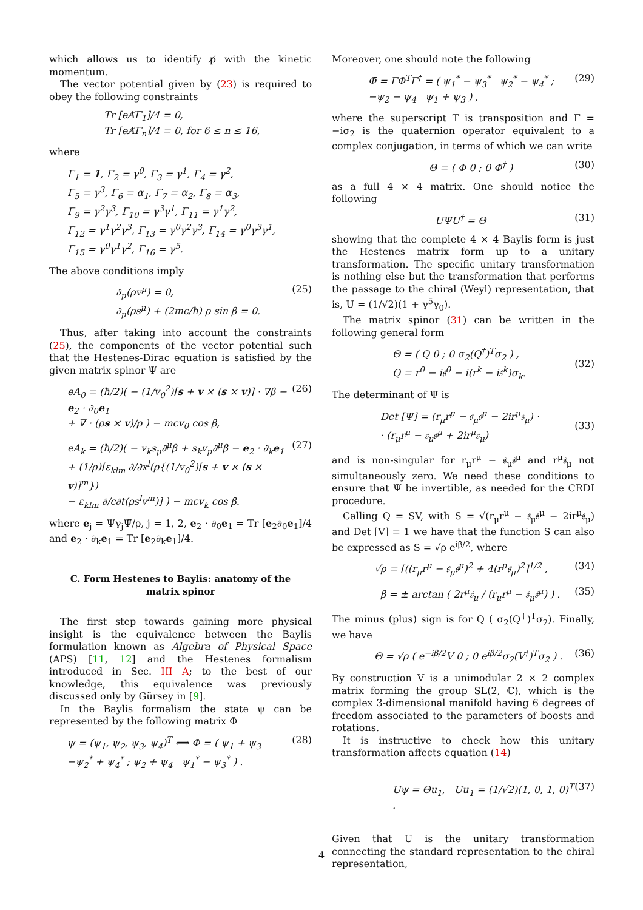which allows us to identify p̸ with the kinetic momentum.
The vector potential given by (23) is required to obey the following constraints
Tr [eA̸Γ<sub>1</sub>]/4 = 0,
Tr [eA̸Γ<sub>n</sub>]/4 = 0, for 6 ≤ n ≤ 16,
where
Γ<sub>1</sub> = 1, Γ<sub>2</sub> = γ<sup>0</sup>, Γ<sub>3</sub> = γ<sup>1</sup>, Γ<sub>4</sub> = γ<sup>2</sup>,
Γ<sub>5</sub> = γ<sup>3</sup>, Γ<sub>6</sub> = α<sub>1</sub>, Γ<sub>7</sub> = α<sub>2</sub>, Γ<sub>8</sub> = α<sub>3</sub>,
Γ<sub>9</sub> = γ<sup>2</sup>γ<sup>3</sup>, Γ<sub>10</sub> = γ<sup>3</sup>γ<sup>1</sup>, Γ<sub>11</sub> = γ<sup>1</sup>γ<sup>2</sup>,
Γ<sub>12</sub> = γ<sup>1</sup>γ<sup>2</sup>γ<sup>3</sup>, Γ<sub>13</sub> = γ<sup>0</sup>γ<sup>2</sup>γ<sup>3</sup>, Γ<sub>14</sub> = γ<sup>0</sup>γ<sup>3</sup>γ<sup>1</sup>,
Γ<sub>15</sub> = γ<sup>0</sup>γ<sup>1</sup>γ<sup>2</sup>, Γ<sub>16</sub> = γ<sup>5</sup>.
The above conditions imply
∂<sub>μ</sub>(ρv<sup>μ</sup>) = 0,
∂<sub>μ</sub>(ρs<sup>μ</sup>) + (2mc/ħ) ρ sin β = 0.
(25)
Thus, after taking into account the constraints (25), the components of the vector potential such that the Hestenes-Dirac equation is satisfied by the given matrix spinor Ψ are
eA<sub>0</sub> = (ħ/2)( − (1/v<sub>0</sub><sup>2</sup>)[s + v × (s × v)] · ∇β − e<sub>2</sub> · ∂<sub>0</sub>e<sub>1</sub>
+ ∇ · (ρs × v)/ρ ) − mcv<sub>0</sub> cos β,
(26)
eA<sub>k</sub> = (ħ/2)( − v<sub>k</sub>s<sub>μ</sub>∂<sup>μ</sup>β + s<sub>k</sub>v<sub>μ</sub>∂<sup>μ</sup>β − e<sub>2</sub> · ∂<sub>k</sub>e<sub>1</sub>
+ (1/ρ)[ε<sub>klm</sub> ∂/∂x<sup>l</sup>(ρ{(1/v<sub>0</sub><sup>2</sup>)[s + v × (s × v)]<sup>m</sup>})
− ε<sub>klm</sub> ∂/c∂t(ρs<sup>l</sup>v<sup>m</sup>)] ) − mcv<sub>k</sub> cos β.
(27)
where e<sub>j</sub> = Ψγ<sub>j</sub>Ψ̃/ρ, j = 1, 2, e<sub>2</sub> · ∂<sub>0</sub>e<sub>1</sub> = Tr [e<sub>2</sub>∂<sub>0</sub>e<sub>1</sub>]/4 and e<sub>2</sub> · ∂<sub>k</sub>e<sub>1</sub> = Tr [e<sub>2</sub>∂<sub>k</sub>e<sub>1</sub>]/4.
C. Form Hestenes to Baylis: anatomy of the matrix spinor
The first step towards gaining more physical insight is the equivalence between the Baylis formulation known as Algebra of Physical Space (APS) [11, 12] and the Hestenes formalism introduced in Sec. III A; to the best of our knowledge, this equivalence was previously discussed only by Gürsey in [9].
In the Baylis formalism the state ψ can be represented by the following matrix Φ
ψ = (ψ<sub>1</sub>, ψ<sub>2</sub>, ψ<sub>3</sub>, ψ<sub>4</sub>)<sup>T</sup> ⟺ Φ = ( ψ<sub>1</sub> + ψ<sub>3</sub> −ψ<sub>2</sub><sup>*</sup> + ψ<sub>4</sub><sup>*</sup> ; ψ<sub>2</sub> + ψ<sub>4</sub> ψ<sub>1</sub><sup>*</sup> − ψ<sub>3</sub><sup>*</sup> ) .
(28)
Moreover, one should note the following
Φ̄ = ΓΦ<sup>T</sup>Γ<sup>†</sup> = ( ψ<sub>1</sub><sup>*</sup> − ψ<sub>3</sub><sup>*</sup> ψ<sub>2</sub><sup>*</sup> − ψ<sub>4</sub><sup>*</sup> ; −ψ<sub>2</sub> − ψ<sub>4</sub> ψ<sub>1</sub> + ψ<sub>3</sub> ) ,
(29)
where the superscript T is transposition and Γ = −iσ<sub>2</sub> is the quaternion operator equivalent to a complex conjugation, in terms of which we can write
Θ = ( Φ 0 ; 0 Φ̄<sup>†</sup> ) (30)
as a full 4 × 4 matrix. One should notice the following
UΨU<sup>†</sup> = Θ (31)
showing that the complete 4 × 4 Baylis form is just the Hestenes matrix form up to a unitary transformation. The specific unitary transformation is nothing else but the transformation that performs the passage to the chiral (Weyl) representation, that is, U = (1/√2)(1 + γ<sup>5</sup>γ<sub>0</sub>).
The matrix spinor (31) can be written in the following general form
Θ = ( Q 0 ; 0 σ<sub>2</sub>(Q<sup>†</sup>)<sup>T</sup>σ<sub>2</sub> ) ,
Q = r<sup>0</sup> − i𝔰<sup>0</sup> − i(r<sup>k</sup> − i𝔰<sup>k</sup>)σ<sub>k</sub>.
(32)
The determinant of Ψ is
Det [Ψ] = (r<sub>μ</sub>r<sup>μ</sup> − 𝔰<sub>μ</sub>𝔰<sup>μ</sup> − 2ir<sup>μ</sup>𝔰<sub>μ</sub>) ·
· (r<sub>μ</sub>r<sup>μ</sup> − 𝔰<sub>μ</sub>𝔰<sup>μ</sup> + 2ir<sup>μ</sup>𝔰<sub>μ</sub>)
(33)
and is non-singular for r<sub>μ</sub>r<sup>μ</sup> − 𝔰<sub>μ</sub>𝔰<sup>μ</sup> and r<sup>μ</sup>𝔰<sub>μ</sub> not simultaneously zero. We need these conditions to ensure that Ψ be invertible, as needed for the CRDI procedure.
Calling Q = SV, with S = √(r<sub>μ</sub>r<sup>μ</sup> − 𝔰<sub>μ</sub>𝔰<sup>μ</sup> − 2ir<sup>μ</sup>𝔰<sub>μ</sub>) and Det [V] = 1 we have that the function S can also be expressed as S = √ρ e<sup>iβ/2</sup>, where
√ρ = [((r<sub>μ</sub>r<sup>μ</sup> − 𝔰<sub>μ</sub>𝔰<sup>μ</sup>)<sup>2</sup> + 4(r<sup>μ</sup>𝔰<sub>μ</sub>)<sup>2</sup>]<sup>1/2</sup> ,
(34)
β = ± arctan ( 2r<sup>μ</sup>𝔰<sub>μ</sub> / (r<sub>μ</sub>r<sup>μ</sup> − 𝔰<sub>μ</sub>𝔰<sup>μ</sup>) ) .
(35)
The minus (plus) sign is for Q ( σ<sub>2</sub>(Q<sup>†</sup>)<sup>T</sup>σ<sub>2</sub>). Finally, we have
Θ = √ρ ( e<sup>−iβ/2</sup>V 0 ; 0 e<sup>iβ/2</sup>σ<sub>2</sub>(V<sup>†</sup>)<sup>T</sup>σ<sub>2</sub> ) .
(36)
By construction V is a unimodular 2 × 2 complex matrix forming the group SL(2, ℂ), which is the complex 3-dimensional manifold having 6 degrees of freedom associated to the parameters of boosts and rotations.
It is instructive to check how this unitary transformation affects equation (14)
Uψ = Θu<sub>1</sub>, Uu<sub>1</sub> = (1/√2)(1, 0, 1, 0)<sup>T</sup> .
(37)
Given that U is the unitary transformation connecting the standard representation to the chiral representation,
4